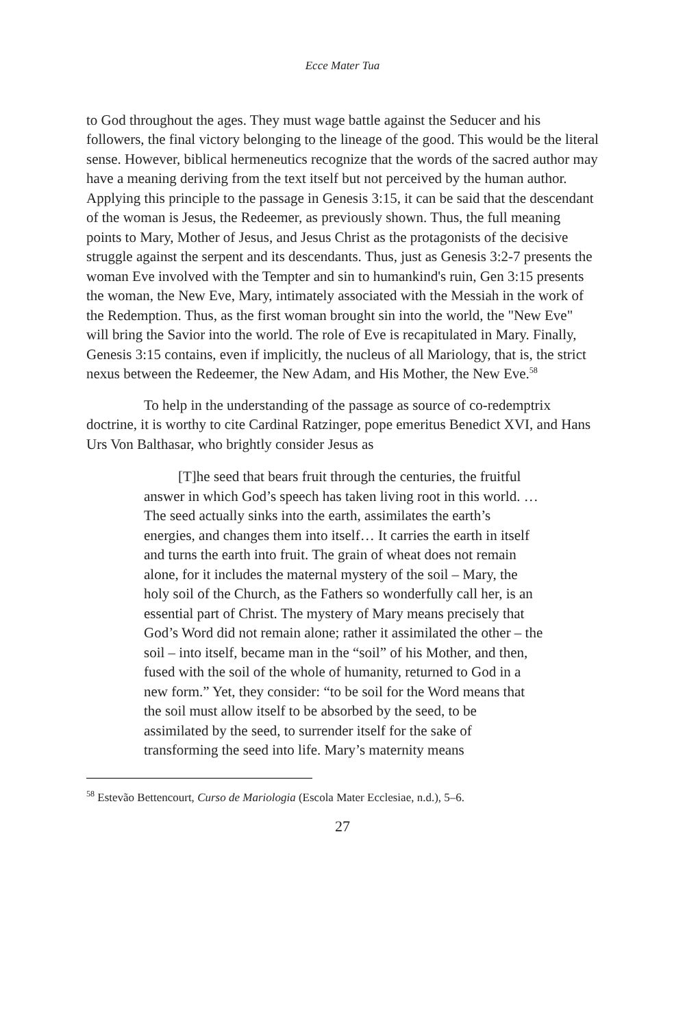Ecce Mater Tua
to God throughout the ages. They must wage battle against the Seducer and his followers, the final victory belonging to the lineage of the good. This would be the literal sense. However, biblical hermeneutics recognize that the words of the sacred author may have a meaning deriving from the text itself but not perceived by the human author. Applying this principle to the passage in Genesis 3:15, it can be said that the descendant of the woman is Jesus, the Redeemer, as previously shown. Thus, the full meaning points to Mary, Mother of Jesus, and Jesus Christ as the protagonists of the decisive struggle against the serpent and its descendants. Thus, just as Genesis 3:2-7 presents the woman Eve involved with the Tempter and sin to humankind's ruin, Gen 3:15 presents the woman, the New Eve, Mary, intimately associated with the Messiah in the work of the Redemption. Thus, as the first woman brought sin into the world, the "New Eve" will bring the Savior into the world. The role of Eve is recapitulated in Mary. Finally, Genesis 3:15 contains, even if implicitly, the nucleus of all Mariology, that is, the strict nexus between the Redeemer, the New Adam, and His Mother, the New Eve.<sup>58</sup>
To help in the understanding of the passage as source of co-redemptrix doctrine, it is worthy to cite Cardinal Ratzinger, pope emeritus Benedict XVI, and Hans Urs Von Balthasar, who brightly consider Jesus as
[T]he seed that bears fruit through the centuries, the fruitful answer in which God’s speech has taken living root in this world. …The seed actually sinks into the earth, assimilates the earth’s energies, and changes them into itself… It carries the earth in itself and turns the earth into fruit. The grain of wheat does not remain alone, for it includes the maternal mystery of the soil – Mary, the holy soil of the Church, as the Fathers so wonderfully call her, is an essential part of Christ. The mystery of Mary means precisely that God’s Word did not remain alone; rather it assimilated the other – the soil – into itself, became man in the “soil” of his Mother, and then, fused with the soil of the whole of humanity, returned to God in a new form.” Yet, they consider: “to be soil for the Word means that the soil must allow itself to be absorbed by the seed, to be assimilated by the seed, to surrender itself for the sake of transforming the seed into life. Mary’s maternity means
<sup>58</sup> Estevão Bettencourt, Curso de Mariologia (Escola Mater Ecclesiae, n.d.), 5–6.
27